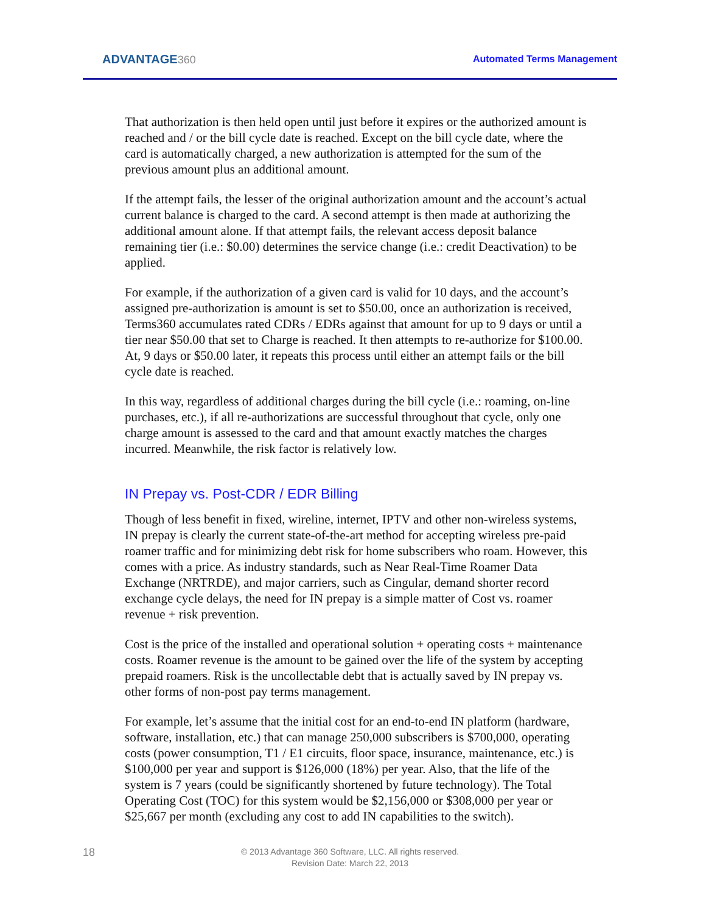ADVANTAGE360 Automated Terms Management
That authorization is then held open until just before it expires or the authorized amount is reached and / or the bill cycle date is reached. Except on the bill cycle date, where the card is automatically charged, a new authorization is attempted for the sum of the previous amount plus an additional amount.
If the attempt fails, the lesser of the original authorization amount and the account’s actual current balance is charged to the card. A second attempt is then made at authorizing the additional amount alone. If that attempt fails, the relevant access deposit balance remaining tier (i.e.: $0.00) determines the service change (i.e.: credit Deactivation) to be applied.
For example, if the authorization of a given card is valid for 10 days, and the account’s assigned pre-authorization is amount is set to $50.00, once an authorization is received, Terms360 accumulates rated CDRs / EDRs against that amount for up to 9 days or until a tier near $50.00 that set to Charge is reached. It then attempts to re-authorize for $100.00. At, 9 days or $50.00 later, it repeats this process until either an attempt fails or the bill cycle date is reached.
In this way, regardless of additional charges during the bill cycle (i.e.: roaming, on-line purchases, etc.), if all re-authorizations are successful throughout that cycle, only one charge amount is assessed to the card and that amount exactly matches the charges incurred. Meanwhile, the risk factor is relatively low.
IN Prepay vs. Post-CDR / EDR Billing
Though of less benefit in fixed, wireline, internet, IPTV and other non-wireless systems, IN prepay is clearly the current state-of-the-art method for accepting wireless pre-paid roamer traffic and for minimizing debt risk for home subscribers who roam. However, this comes with a price. As industry standards, such as Near Real-Time Roamer Data Exchange (NRTRDE), and major carriers, such as Cingular, demand shorter record exchange cycle delays, the need for IN prepay is a simple matter of Cost vs. roamer revenue + risk prevention.
Cost is the price of the installed and operational solution + operating costs + maintenance costs. Roamer revenue is the amount to be gained over the life of the system by accepting prepaid roamers. Risk is the uncollectable debt that is actually saved by IN prepay vs. other forms of non-post pay terms management.
For example, let’s assume that the initial cost for an end-to-end IN platform (hardware, software, installation, etc.) that can manage 250,000 subscribers is $700,000, operating costs (power consumption, T1 / E1 circuits, floor space, insurance, maintenance, etc.) is $100,000 per year and support is $126,000 (18%) per year. Also, that the life of the system is 7 years (could be significantly shortened by future technology). The Total Operating Cost (TOC) for this system would be $2,156,000 or $308,000 per year or $25,667 per month (excluding any cost to add IN capabilities to the switch).
18
© 2013 Advantage 360 Software, LLC. All rights reserved.
Revision Date: March 22, 2013